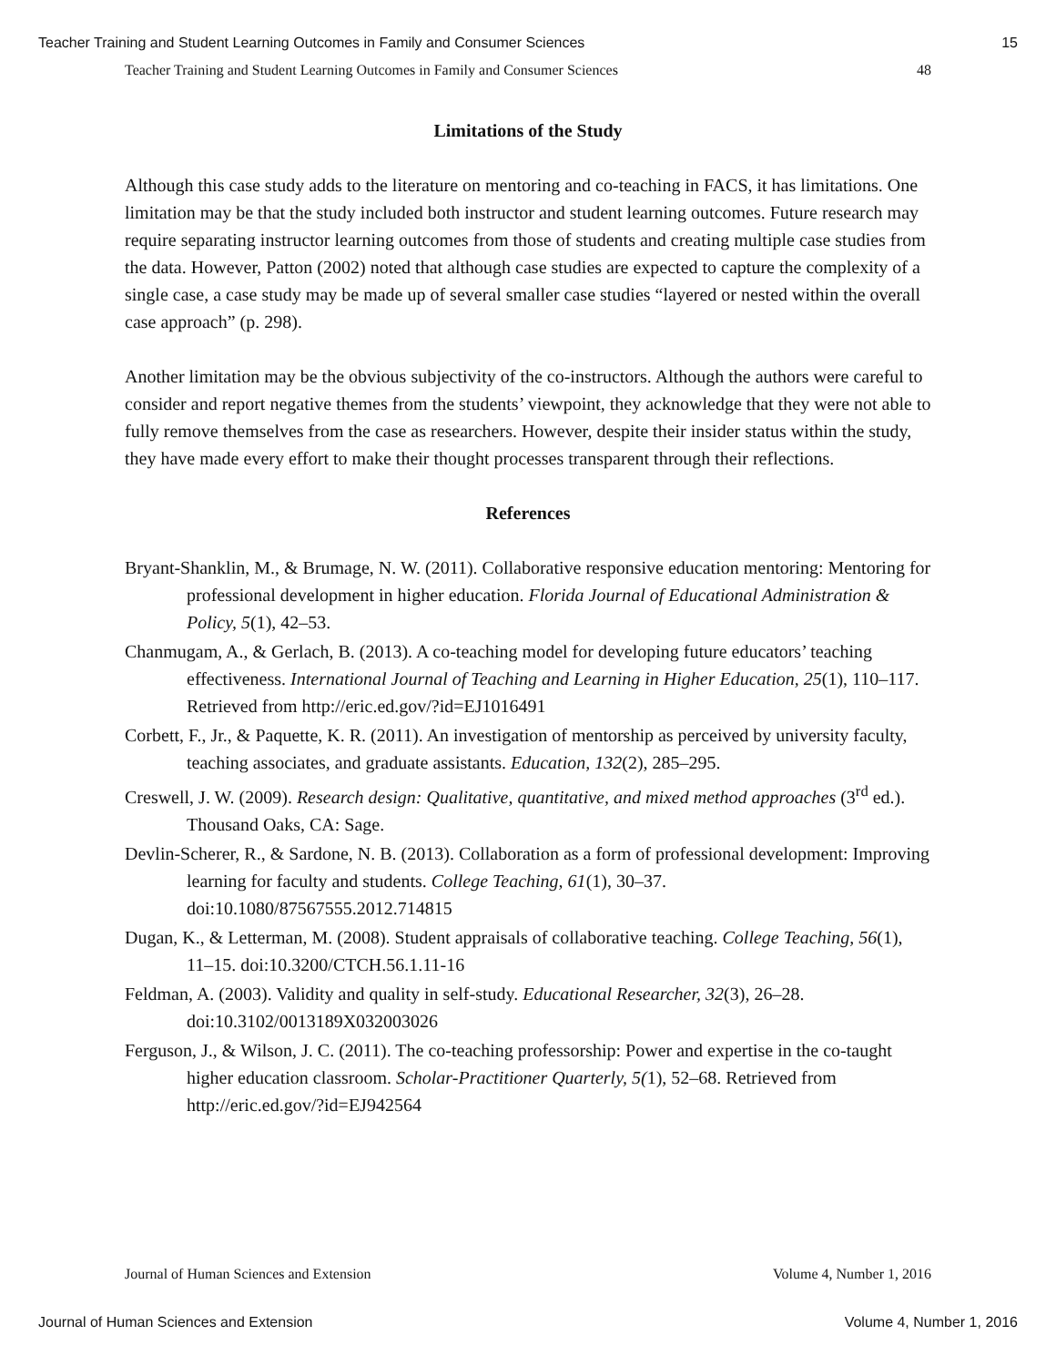Teacher Training and Student Learning Outcomes in Family and Consumer Sciences 15
Teacher Training and Student Learning Outcomes in Family and Consumer Sciences 48
Limitations of the Study
Although this case study adds to the literature on mentoring and co-teaching in FACS, it has limitations. One limitation may be that the study included both instructor and student learning outcomes. Future research may require separating instructor learning outcomes from those of students and creating multiple case studies from the data. However, Patton (2002) noted that although case studies are expected to capture the complexity of a single case, a case study may be made up of several smaller case studies “layered or nested within the overall case approach” (p. 298).
Another limitation may be the obvious subjectivity of the co-instructors. Although the authors were careful to consider and report negative themes from the students’ viewpoint, they acknowledge that they were not able to fully remove themselves from the case as researchers. However, despite their insider status within the study, they have made every effort to make their thought processes transparent through their reflections.
References
Bryant-Shanklin, M., & Brumage, N. W. (2011). Collaborative responsive education mentoring: Mentoring for professional development in higher education. Florida Journal of Educational Administration & Policy, 5(1), 42–53.
Chanmugam, A., & Gerlach, B. (2013). A co-teaching model for developing future educators’ teaching effectiveness. International Journal of Teaching and Learning in Higher Education, 25(1), 110–117. Retrieved from http://eric.ed.gov/?id=EJ1016491
Corbett, F., Jr., & Paquette, K. R. (2011). An investigation of mentorship as perceived by university faculty, teaching associates, and graduate assistants. Education, 132(2), 285–295.
Creswell, J. W. (2009). Research design: Qualitative, quantitative, and mixed method approaches (3<sup>rd</sup> ed.). Thousand Oaks, CA: Sage.
Devlin-Scherer, R., & Sardone, N. B. (2013). Collaboration as a form of professional development: Improving learning for faculty and students. College Teaching, 61(1), 30–37. doi:10.1080/87567555.2012.714815
Dugan, K., & Letterman, M. (2008). Student appraisals of collaborative teaching. College Teaching, 56(1), 11–15. doi:10.3200/CTCH.56.1.11-16
Feldman, A. (2003). Validity and quality in self-study. Educational Researcher, 32(3), 26–28. doi:10.3102/0013189X032003026
Ferguson, J., & Wilson, J. C. (2011). The co-teaching professorship: Power and expertise in the co-taught higher education classroom. Scholar-Practitioner Quarterly, 5(1), 52–68. Retrieved from http://eric.ed.gov/?id=EJ942564
Journal of Human Sciences and Extension Volume 4, Number 1, 2016
Journal of Human Sciences and Extension Volume 4, Number 1, 2016